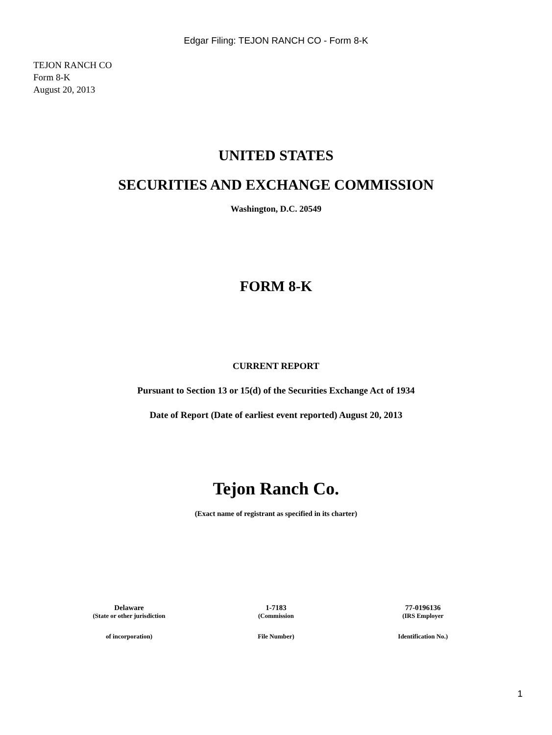Edgar Filing: TEJON RANCH CO - Form 8-K
TEJON RANCH CO
Form 8-K
August 20, 2013
UNITED STATES
SECURITIES AND EXCHANGE COMMISSION
Washington, D.C. 20549
FORM 8-K
CURRENT REPORT
Pursuant to Section 13 or 15(d) of the Securities Exchange Act of 1934
Date of Report (Date of earliest event reported) August 20, 2013
Tejon Ranch Co.
(Exact name of registrant as specified in its charter)
| Delaware | 1-7183 | 77-0196136 |
| (State or other jurisdiction | (Commission | (IRS Employer |
| of incorporation) | File Number) | Identification No.) |
1